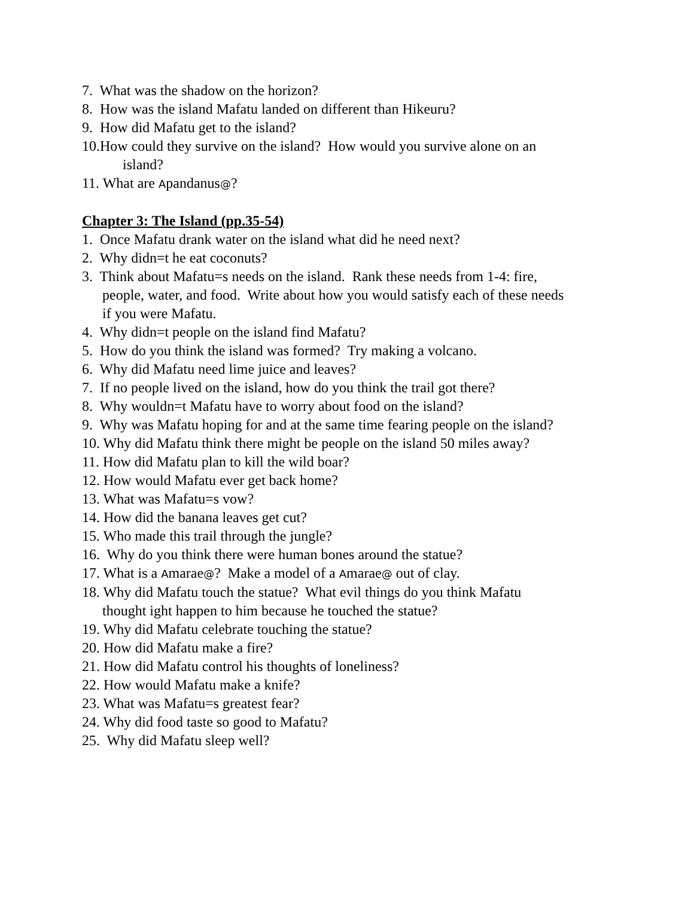7. What was the shadow on the horizon?
8. How was the island Mafatu landed on different than Hikeuru?
9. How did Mafatu get to the island?
10.How could they survive on the island? How would you survive alone on an
island?
11. What are Apandanus@?
Chapter 3: The Island (pp.35-54)
1. Once Mafatu drank water on the island what did he need next?
2. Why didn=t he eat coconuts?
3. Think about Mafatu=s needs on the island. Rank these needs from 1-4: fire,
people, water, and food. Write about how you would satisfy each of these needs
if you were Mafatu.
4. Why didn=t people on the island find Mafatu?
5. How do you think the island was formed? Try making a volcano.
6. Why did Mafatu need lime juice and leaves?
7. If no people lived on the island, how do you think the trail got there?
8. Why wouldn=t Mafatu have to worry about food on the island?
9. Why was Mafatu hoping for and at the same time fearing people on the island?
10. Why did Mafatu think there might be people on the island 50 miles away?
11. How did Mafatu plan to kill the wild boar?
12. How would Mafatu ever get back home?
13. What was Mafatu=s vow?
14. How did the banana leaves get cut?
15. Who made this trail through the jungle?
16. Why do you think there were human bones around the statue?
17. What is a Amarae@? Make a model of a Amarae@ out of clay.
18. Why did Mafatu touch the statue? What evil things do you think Mafatu
thought ight happen to him because he touched the statue?
19. Why did Mafatu celebrate touching the statue?
20. How did Mafatu make a fire?
21. How did Mafatu control his thoughts of loneliness?
22. How would Mafatu make a knife?
23. What was Mafatu=s greatest fear?
24. Why did food taste so good to Mafatu?
25. Why did Mafatu sleep well?